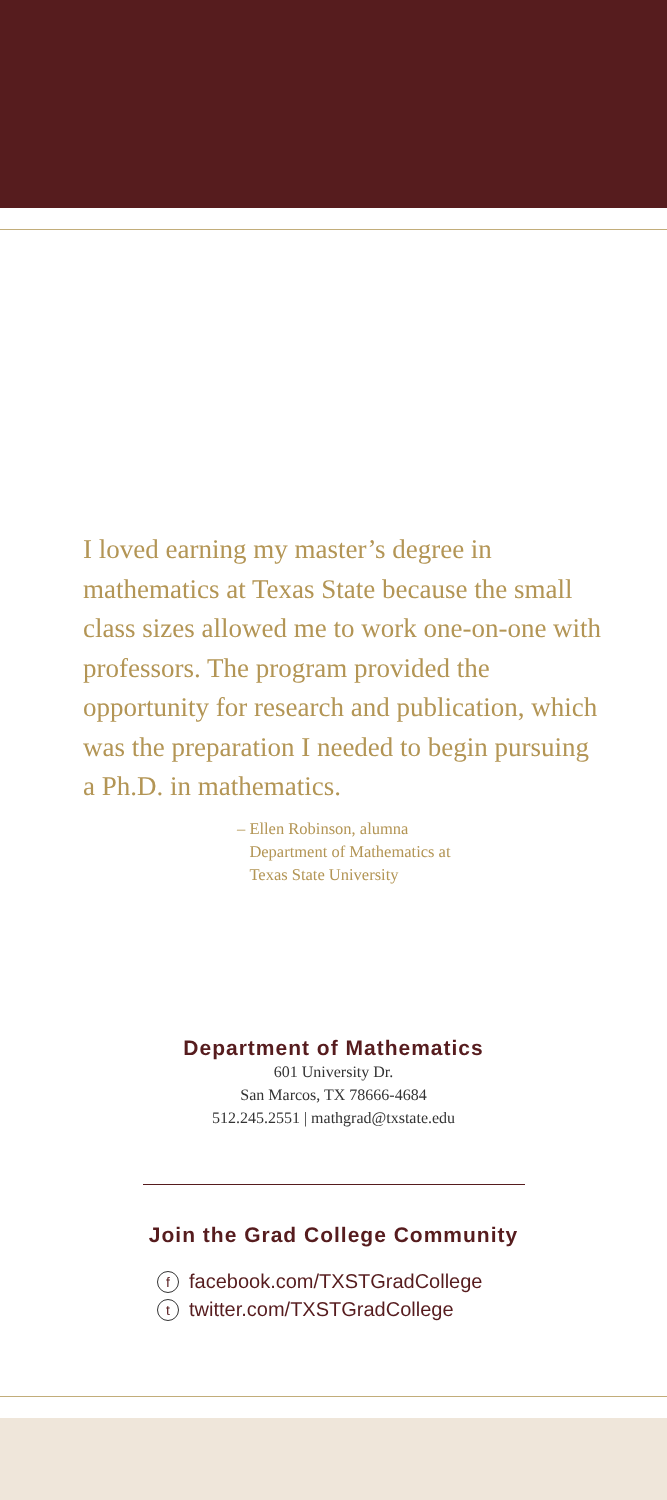I loved earning my master’s degree in mathematics at Texas State because the small class sizes allowed me to work one-on-one with professors. The program provided the opportunity for research and publication, which was the preparation I needed to begin pursuing a Ph.D. in mathematics.
– Ellen Robinson, alumna
Department of Mathematics at
Texas State University
Department of Mathematics
601 University Dr.
San Marcos, TX 78666-4684
512.245.2551 | mathgrad@txstate.edu
Join the Grad College Community
ffacebook.com/TXSTGradCollege
ttwitter.com/TXSTGradCollege